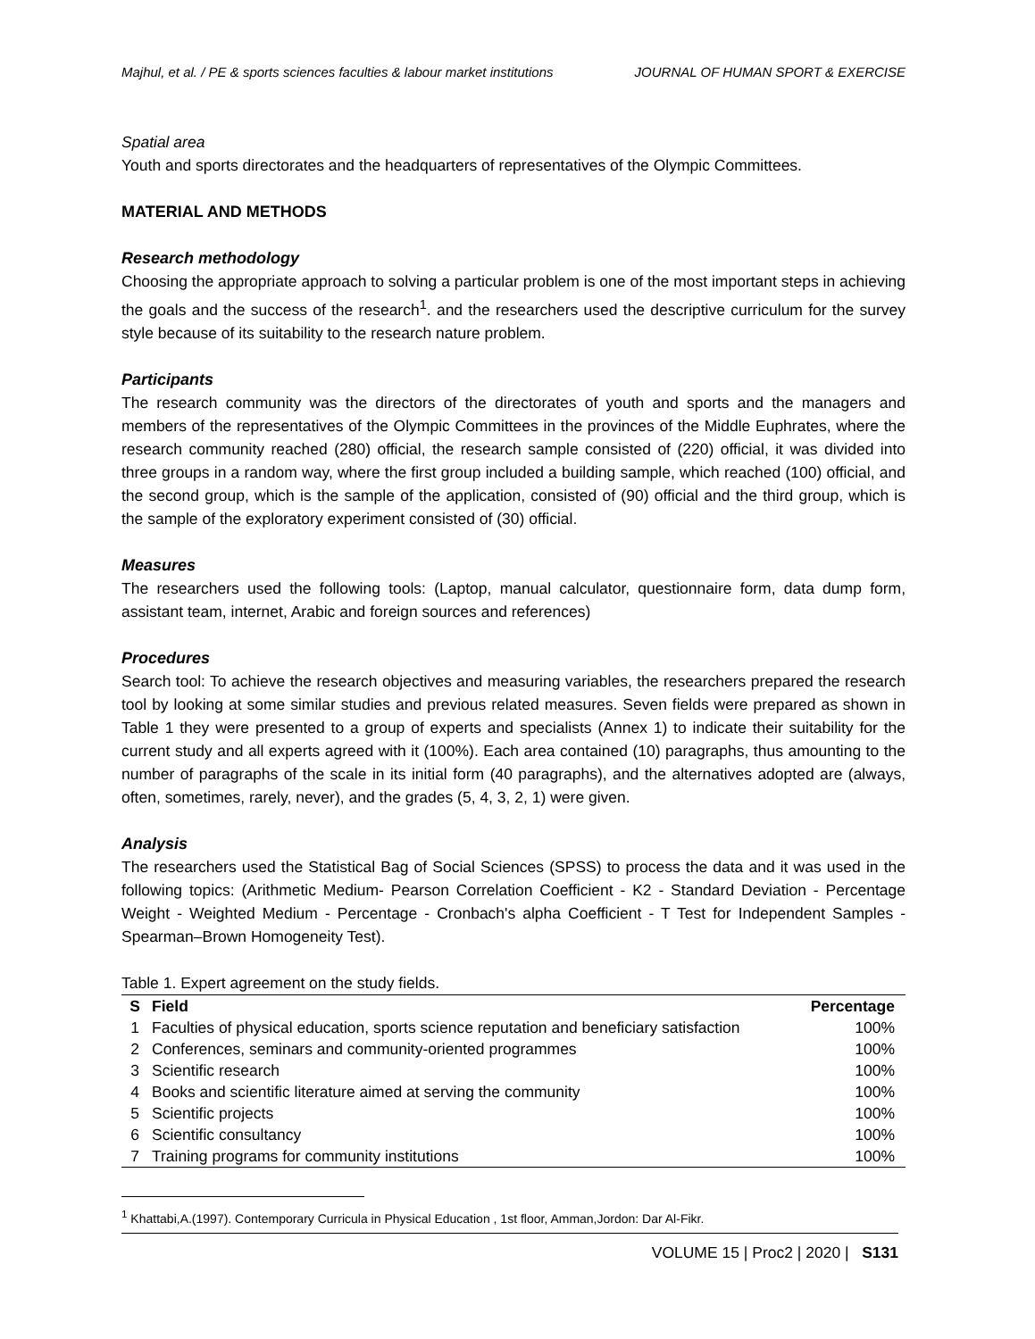Majhul, et al. / PE & sports sciences faculties & labour market institutions JOURNAL OF HUMAN SPORT & EXERCISE
Spatial area
Youth and sports directorates and the headquarters of representatives of the Olympic Committees.
MATERIAL AND METHODS
Research methodology
Choosing the appropriate approach to solving a particular problem is one of the most important steps in achieving the goals and the success of the research<sup>1</sup>. and the researchers used the descriptive curriculum for the survey style because of its suitability to the research nature problem.
Participants
The research community was the directors of the directorates of youth and sports and the managers and members of the representatives of the Olympic Committees in the provinces of the Middle Euphrates, where the research community reached (280) official, the research sample consisted of (220) official, it was divided into three groups in a random way, where the first group included a building sample, which reached (100) official, and the second group, which is the sample of the application, consisted of (90) official and the third group, which is the sample of the exploratory experiment consisted of (30) official.
Measures
The researchers used the following tools: (Laptop, manual calculator, questionnaire form, data dump form, assistant team, internet, Arabic and foreign sources and references)
Procedures
Search tool: To achieve the research objectives and measuring variables, the researchers prepared the research tool by looking at some similar studies and previous related measures. Seven fields were prepared as shown in Table 1 they were presented to a group of experts and specialists (Annex 1) to indicate their suitability for the current study and all experts agreed with it (100%). Each area contained (10) paragraphs, thus amounting to the number of paragraphs of the scale in its initial form (40 paragraphs), and the alternatives adopted are (always, often, sometimes, rarely, never), and the grades (5, 4, 3, 2, 1) were given.
Analysis
The researchers used the Statistical Bag of Social Sciences (SPSS) to process the data and it was used in the following topics: (Arithmetic Medium- Pearson Correlation Coefficient - K2 - Standard Deviation - Percentage Weight - Weighted Medium - Percentage - Cronbach's alpha Coefficient - T Test for Independent Samples - Spearman–Brown Homogeneity Test).
Table 1. Expert agreement on the study fields.
| S | Field | Percentage |
| --- | --- | --- |
| 1 | Faculties of physical education, sports science reputation and beneficiary satisfaction | 100% |
| 2 | Conferences, seminars and community-oriented programmes | 100% |
| 3 | Scientific research | 100% |
| 4 | Books and scientific literature aimed at serving the community | 100% |
| 5 | Scientific projects | 100% |
| 6 | Scientific consultancy | 100% |
| 7 | Training programs for community institutions | 100% |
<sup>1</sup> Khattabi,A.(1997). Contemporary Curricula in Physical Education , 1st floor, Amman,Jordon: Dar Al-Fikr.
VOLUME 15 | Proc2 | 2020 | S131